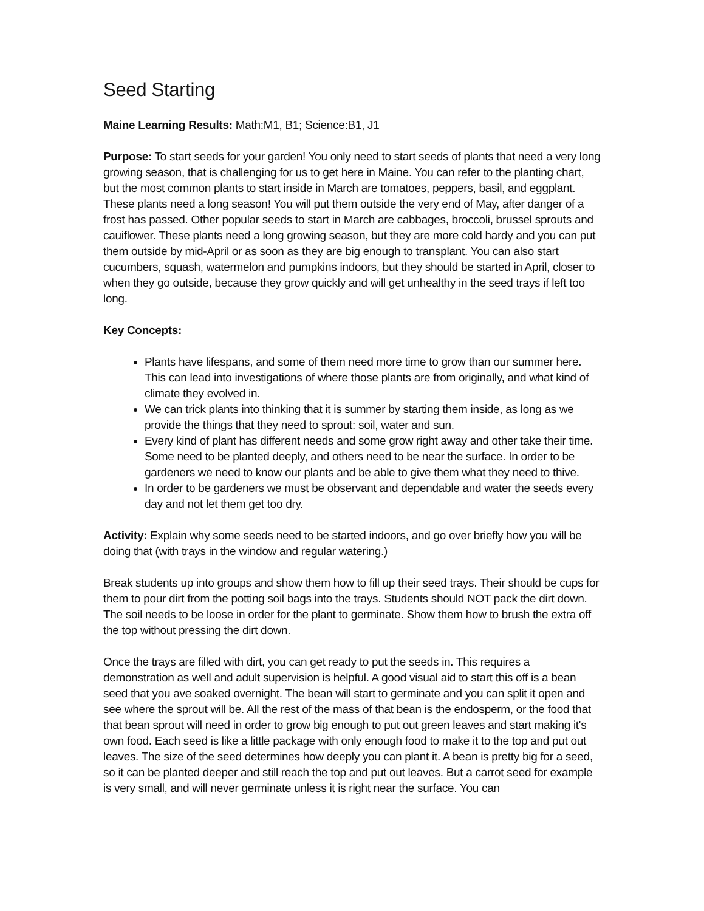Seed Starting
Maine Learning Results: Math:M1, B1; Science:B1, J1
Purpose: To start seeds for your garden! You only need to start seeds of plants that need a very long growing season, that is challenging for us to get here in Maine. You can refer to the planting chart, but the most common plants to start inside in March are tomatoes, peppers, basil, and eggplant. These plants need a long season! You will put them outside the very end of May, after danger of a frost has passed. Other popular seeds to start in March are cabbages, broccoli, brussel sprouts and cauiflower. These plants need a long growing season, but they are more cold hardy and you can put them outside by mid-April or as soon as they are big enough to transplant. You can also start cucumbers, squash, watermelon and pumpkins indoors, but they should be started in April, closer to when they go outside, because they grow quickly and will get unhealthy in the seed trays if left too long.
Key Concepts:
Plants have lifespans, and some of them need more time to grow than our summer here. This can lead into investigations of where those plants are from originally, and what kind of climate they evolved in.
We can trick plants into thinking that it is summer by starting them inside, as long as we provide the things that they need to sprout: soil, water and sun.
Every kind of plant has different needs and some grow right away and other take their time. Some need to be planted deeply, and others need to be near the surface. In order to be gardeners we need to know our plants and be able to give them what they need to thive.
In order to be gardeners we must be observant and dependable and water the seeds every day and not let them get too dry.
Activity: Explain why some seeds need to be started indoors, and go over briefly how you will be doing that (with trays in the window and regular watering.)
Break students up into groups and show them how to fill up their seed trays. Their should be cups for them to pour dirt from the potting soil bags into the trays. Students should NOT pack the dirt down. The soil needs to be loose in order for the plant to germinate. Show them how to brush the extra off the top without pressing the dirt down.
Once the trays are filled with dirt, you can get ready to put the seeds in. This requires a demonstration as well and adult supervision is helpful. A good visual aid to start this off is a bean seed that you ave soaked overnight. The bean will start to germinate and you can split it open and see where the sprout will be. All the rest of the mass of that bean is the endosperm, or the food that that bean sprout will need in order to grow big enough to put out green leaves and start making it's own food. Each seed is like a little package with only enough food to make it to the top and put out leaves. The size of the seed determines how deeply you can plant it. A bean is pretty big for a seed, so it can be planted deeper and still reach the top and put out leaves. But a carrot seed for example is very small, and will never germinate unless it is right near the surface. You can